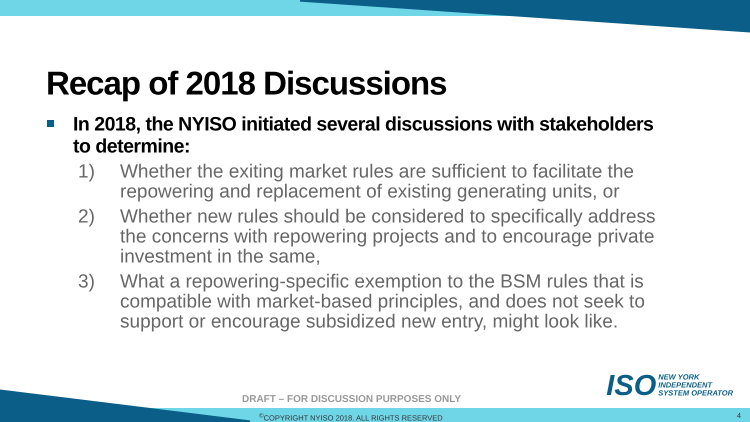Recap of 2018 Discussions
In 2018, the NYISO initiated several discussions with stakeholders to determine:
1) Whether the exiting market rules are sufficient to facilitate the repowering and replacement of existing generating units, or
2) Whether new rules should be considered to specifically address the concerns with repowering projects and to encourage private investment in the same,
3) What a repowering-specific exemption to the BSM rules that is compatible with market-based principles, and does not seek to support or encourage subsidized new entry, might look like.
ISO
NEW YORK
INDEPENDENT
SYSTEM OPERATOR
DRAFT – FOR DISCUSSION PURPOSES ONLY
<sup>©</sup>COPYRIGHT NYISO 2018. ALL RIGHTS RESERVED
4